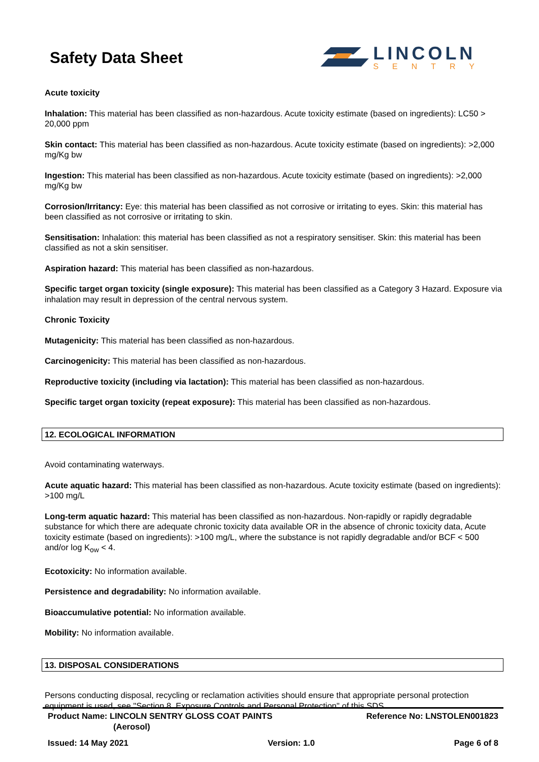Safety Data Sheet
LINCOLN
SENTRY
Acute toxicity
Inhalation: This material has been classified as non-hazardous. Acute toxicity estimate (based on ingredients): LC50 > 20,000 ppm
Skin contact: This material has been classified as non-hazardous. Acute toxicity estimate (based on ingredients): >2,000 mg/Kg bw
Ingestion: This material has been classified as non-hazardous. Acute toxicity estimate (based on ingredients): >2,000 mg/Kg bw
Corrosion/Irritancy: Eye: this material has been classified as not corrosive or irritating to eyes. Skin: this material has been classified as not corrosive or irritating to skin.
Sensitisation: Inhalation: this material has been classified as not a respiratory sensitiser. Skin: this material has been classified as not a skin sensitiser.
Aspiration hazard: This material has been classified as non-hazardous.
Specific target organ toxicity (single exposure): This material has been classified as a Category 3 Hazard. Exposure via inhalation may result in depression of the central nervous system.
Chronic Toxicity
Mutagenicity: This material has been classified as non-hazardous.
Carcinogenicity: This material has been classified as non-hazardous.
Reproductive toxicity (including via lactation): This material has been classified as non-hazardous.
Specific target organ toxicity (repeat exposure): This material has been classified as non-hazardous.
12. ECOLOGICAL INFORMATION
Avoid contaminating waterways.
Acute aquatic hazard: This material has been classified as non-hazardous. Acute toxicity estimate (based on ingredients): >100 mg/L
Long-term aquatic hazard: This material has been classified as non-hazardous. Non-rapidly or rapidly degradable substance for which there are adequate chronic toxicity data available OR in the absence of chronic toxicity data, Acute toxicity estimate (based on ingredients): >100 mg/L, where the substance is not rapidly degradable and/or BCF < 500 and/or log K<sub>ow</sub> < 4.
Ecotoxicity: No information available.
Persistence and degradability: No information available.
Bioaccumulative potential: No information available.
Mobility: No information available.
13. DISPOSAL CONSIDERATIONS
Persons conducting disposal, recycling or reclamation activities should ensure that appropriate personal protection equipment is used, see "Section 8. Exposure Controls and Personal Protection" of this SDS.
Product Name: LINCOLN SENTRY GLOSS COAT PAINTS
(Aerosol)
Reference No: LNSTOLEN001823
Issued: 14 May 2021 Version: 1.0 Page 6 of 8